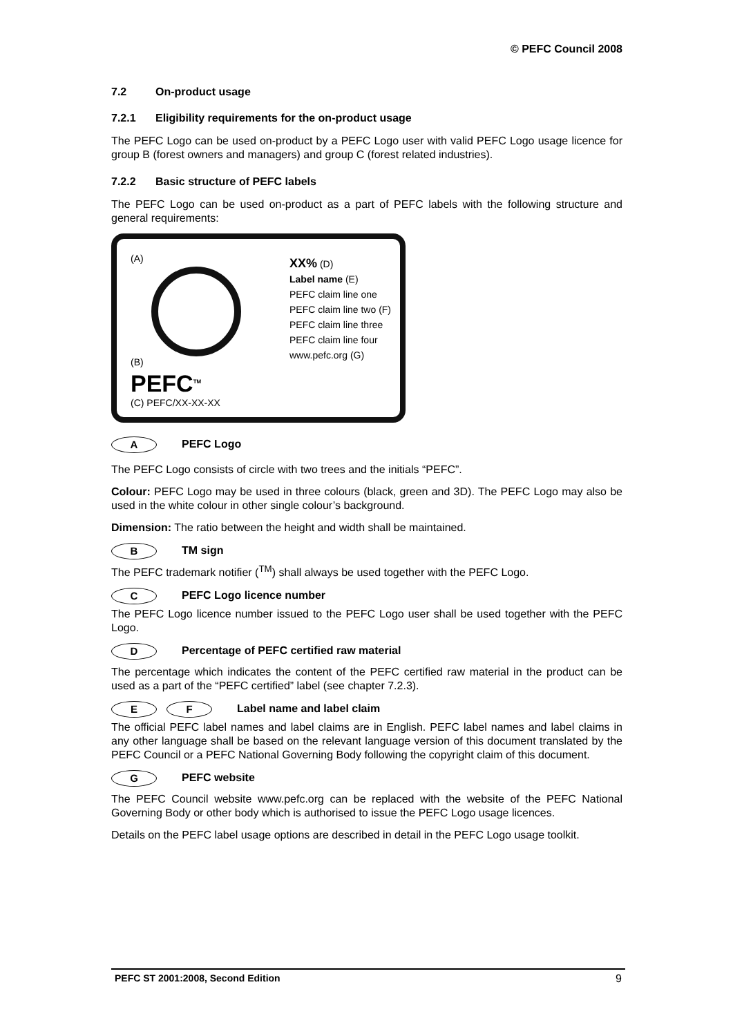© PEFC Council 2008
7.2 On-product usage
7.2.1 Eligibility requirements for the on-product usage
The PEFC Logo can be used on-product by a PEFC Logo user with valid PEFC Logo usage licence for group B (forest owners and managers) and group C (forest related industries).
7.2.2 Basic structure of PEFC labels
The PEFC Logo can be used on-product as a part of PEFC labels with the following structure and general requirements:
(A)
(B)
PEFC<sup>TM</sup>
(C) PEFC/XX-XX-XX
XX% (D)
Label name (E)
PEFC claim line one
PEFC claim line two (F)
PEFC claim line three
PEFC claim line four
www.pefc.org (G)
A PEFC Logo
The PEFC Logo consists of circle with two trees and the initials “PEFC”.
Colour: PEFC Logo may be used in three colours (black, green and 3D). The PEFC Logo may also be used in the white colour in other single colour’s background.
Dimension: The ratio between the height and width shall be maintained.
B TM sign
The PEFC trademark notifier (<sup>TM</sup>) shall always be used together with the PEFC Logo.
C PEFC Logo licence number
The PEFC Logo licence number issued to the PEFC Logo user shall be used together with the PEFC Logo.
D Percentage of PEFC certified raw material
The percentage which indicates the content of the PEFC certified raw material in the product can be used as a part of the “PEFC certified” label (see chapter 7.2.3).
E F Label name and label claim
The official PEFC label names and label claims are in English. PEFC label names and label claims in any other language shall be based on the relevant language version of this document translated by the PEFC Council or a PEFC National Governing Body following the copyright claim of this document.
G PEFC website
The PEFC Council website www.pefc.org can be replaced with the website of the PEFC National Governing Body or other body which is authorised to issue the PEFC Logo usage licences.
Details on the PEFC label usage options are described in detail in the PEFC Logo usage toolkit.
PEFC ST 2001:2008, Second Edition 9